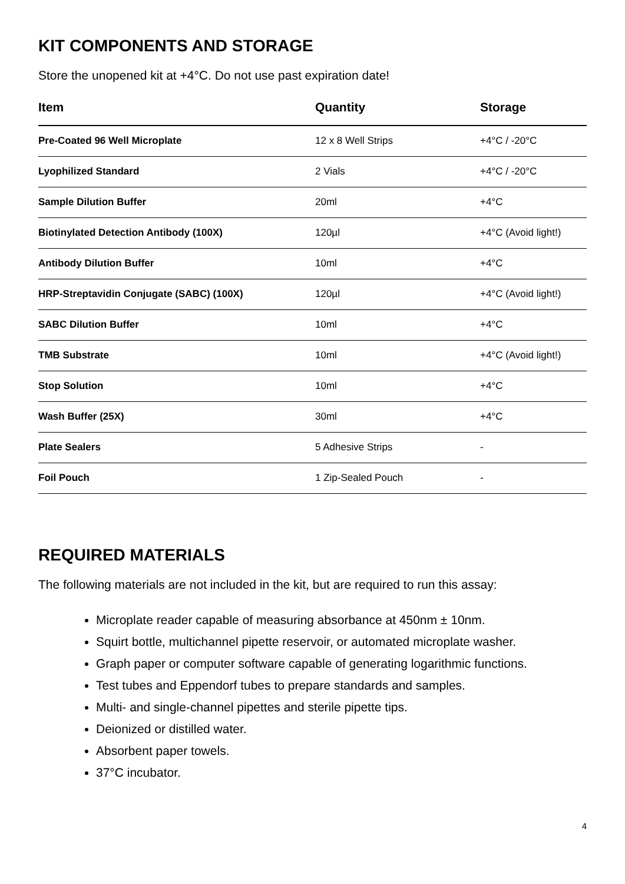KIT COMPONENTS AND STORAGE
Store the unopened kit at +4°C. Do not use past expiration date!
| Item | Quantity | Storage |
| --- | --- | --- |
| Pre-Coated 96 Well Microplate | 12 x 8 Well Strips | +4°C / -20°C |
| Lyophilized Standard | 2 Vials | +4°C / -20°C |
| Sample Dilution Buffer | 20ml | +4°C |
| Biotinylated Detection Antibody (100X) | 120µl | +4°C (Avoid light!) |
| Antibody Dilution Buffer | 10ml | +4°C |
| HRP-Streptavidin Conjugate (SABC) (100X) | 120µl | +4°C (Avoid light!) |
| SABC Dilution Buffer | 10ml | +4°C |
| TMB Substrate | 10ml | +4°C (Avoid light!) |
| Stop Solution | 10ml | +4°C |
| Wash Buffer (25X) | 30ml | +4°C |
| Plate Sealers | 5 Adhesive Strips | - |
| Foil Pouch | 1 Zip-Sealed Pouch | - |
REQUIRED MATERIALS
The following materials are not included in the kit, but are required to run this assay:
Microplate reader capable of measuring absorbance at 450nm ± 10nm.
Squirt bottle, multichannel pipette reservoir, or automated microplate washer.
Graph paper or computer software capable of generating logarithmic functions.
Test tubes and Eppendorf tubes to prepare standards and samples.
Multi- and single-channel pipettes and sterile pipette tips.
Deionized or distilled water.
Absorbent paper towels.
37°C incubator.
4